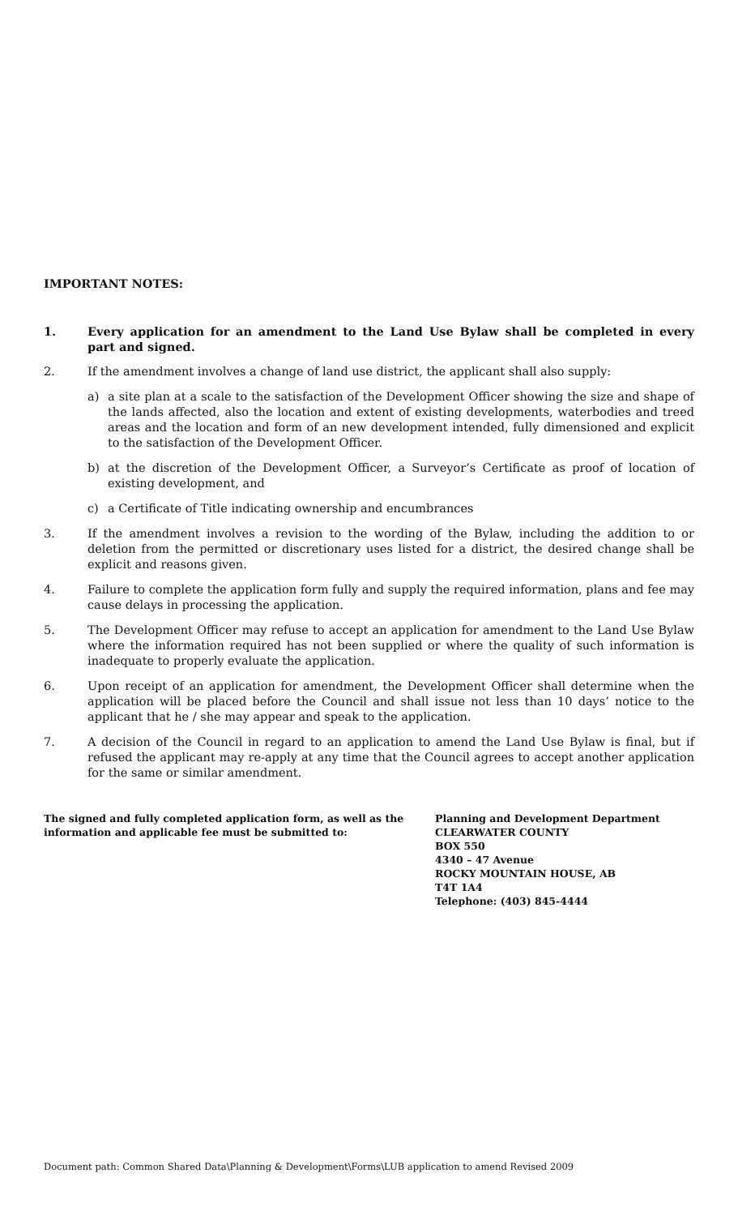IMPORTANT NOTES:
1. Every application for an amendment to the Land Use Bylaw shall be completed in every part and signed.
2. If the amendment involves a change of land use district, the applicant shall also supply:
a) a site plan at a scale to the satisfaction of the Development Officer showing the size and shape of the lands affected, also the location and extent of existing developments, waterbodies and treed areas and the location and form of an new development intended, fully dimensioned and explicit to the satisfaction of the Development Officer.
b) at the discretion of the Development Officer, a Surveyor’s Certificate as proof of location of existing development, and
c) a Certificate of Title indicating ownership and encumbrances
3. If the amendment involves a revision to the wording of the Bylaw, including the addition to or deletion from the permitted or discretionary uses listed for a district, the desired change shall be explicit and reasons given.
4. Failure to complete the application form fully and supply the required information, plans and fee may cause delays in processing the application.
5. The Development Officer may refuse to accept an application for amendment to the Land Use Bylaw where the information required has not been supplied or where the quality of such information is inadequate to properly evaluate the application.
6. Upon receipt of an application for amendment, the Development Officer shall determine when the application will be placed before the Council and shall issue not less than 10 days’ notice to the applicant that he / she may appear and speak to the application.
7. A decision of the Council in regard to an application to amend the Land Use Bylaw is final, but if refused the applicant may re-apply at any time that the Council agrees to accept another application for the same or similar amendment.
The signed and fully completed application form, as well as the information and applicable fee must be submitted to:
Planning and Development Department
CLEARWATER COUNTY
BOX 550
4340 – 47 Avenue
ROCKY MOUNTAIN HOUSE, AB
T4T 1A4
Telephone: (403) 845-4444
Document path: Common Shared Data\Planning & Development\Forms\LUB application to amend Revised 2009